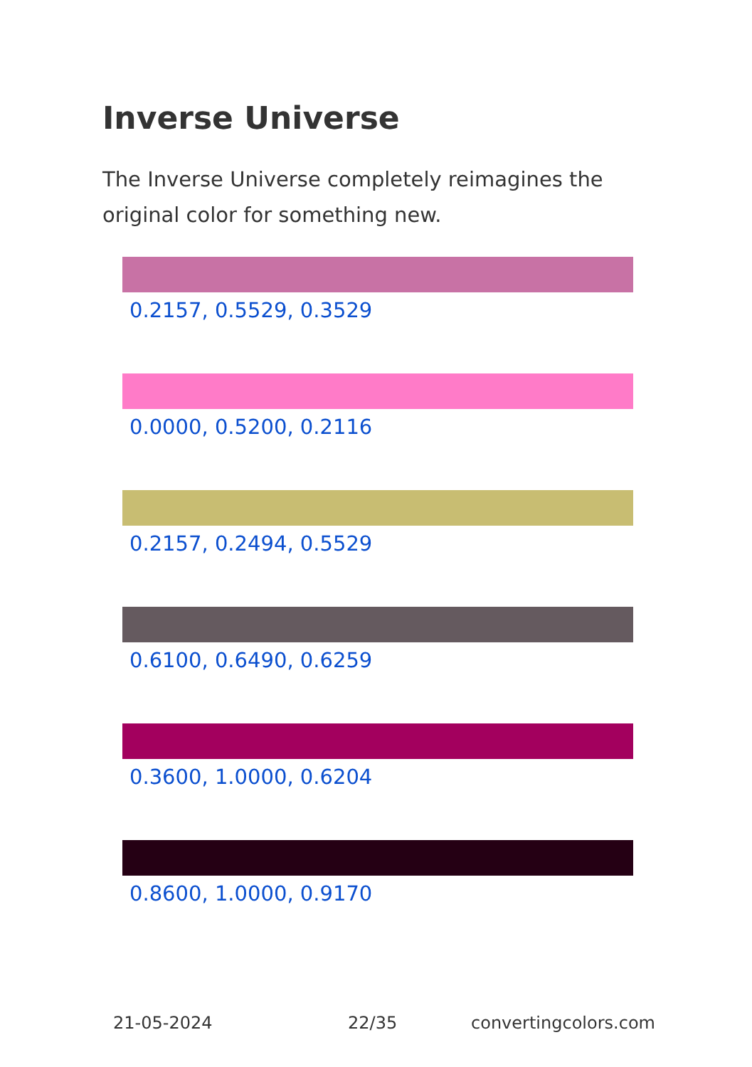Inverse Universe
The Inverse Universe completely reimagines the original color for something new.
0.2157, 0.5529, 0.3529
0.0000, 0.5200, 0.2116
0.2157, 0.2494, 0.5529
0.6100, 0.6490, 0.6259
0.3600, 1.0000, 0.6204
0.8600, 1.0000, 0.9170
21-05-2024 22/35 convertingcolors.com